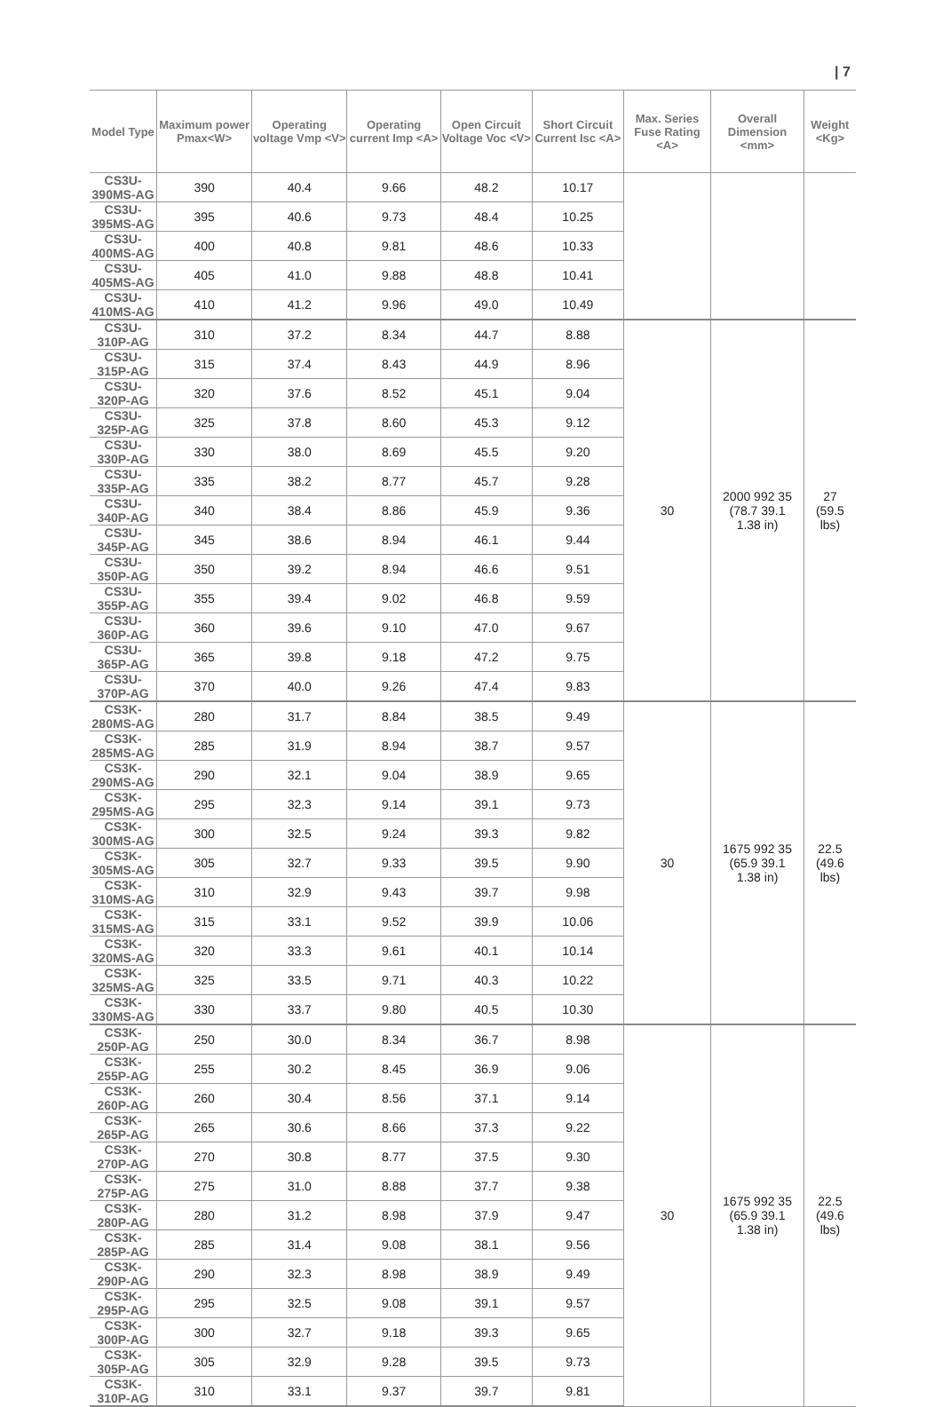| 7
| Model Type | Maximum power Pmax<W> | Operating voltage Vmp <V> | Operating current Imp <A> | Open Circuit Voltage Voc <V> | Short Circuit Current Isc <A> | Max. Series Fuse Rating <A> | Overall Dimension <mm> | Weight <Kg> |
| --- | --- | --- | --- | --- | --- | --- | --- | --- |
| CS3U-390MS-AG | 390 | 40.4 | 9.66 | 48.2 | 10.17 | | | |
| CS3U-395MS-AG | 395 | 40.6 | 9.73 | 48.4 | 10.25 | | | |
| CS3U-400MS-AG | 400 | 40.8 | 9.81 | 48.6 | 10.33 | | | |
| CS3U-405MS-AG | 405 | 41.0 | 9.88 | 48.8 | 10.41 | | | |
| CS3U-410MS-AG | 410 | 41.2 | 9.96 | 49.0 | 10.49 | | | |
| CS3U-310P-AG | 310 | 37.2 | 8.34 | 44.7 | 8.88 | 30 | 2000 992 35 (78.7 39.1 1.38 in) | 27 (59.5 lbs) |
| CS3U-315P-AG | 315 | 37.4 | 8.43 | 44.9 | 8.96 | | | |
| CS3U-320P-AG | 320 | 37.6 | 8.52 | 45.1 | 9.04 | | | |
| CS3U-325P-AG | 325 | 37.8 | 8.60 | 45.3 | 9.12 | | | |
| CS3U-330P-AG | 330 | 38.0 | 8.69 | 45.5 | 9.20 | | | |
| CS3U-335P-AG | 335 | 38.2 | 8.77 | 45.7 | 9.28 | | | |
| CS3U-340P-AG | 340 | 38.4 | 8.86 | 45.9 | 9.36 | | | |
| CS3U-345P-AG | 345 | 38.6 | 8.94 | 46.1 | 9.44 | | | |
| CS3U-350P-AG | 350 | 39.2 | 8.94 | 46.6 | 9.51 | | | |
| CS3U-355P-AG | 355 | 39.4 | 9.02 | 46.8 | 9.59 | | | |
| CS3U-360P-AG | 360 | 39.6 | 9.10 | 47.0 | 9.67 | | | |
| CS3U-365P-AG | 365 | 39.8 | 9.18 | 47.2 | 9.75 | | | |
| CS3U-370P-AG | 370 | 40.0 | 9.26 | 47.4 | 9.83 | | | |
| CS3K-280MS-AG | 280 | 31.7 | 8.84 | 38.5 | 9.49 | 30 | 1675 992 35 (65.9 39.1 1.38 in) | 22.5 (49.6 lbs) |
| CS3K-285MS-AG | 285 | 31.9 | 8.94 | 38.7 | 9.57 | | | |
| CS3K-290MS-AG | 290 | 32.1 | 9.04 | 38.9 | 9.65 | | | |
| CS3K-295MS-AG | 295 | 32.3 | 9.14 | 39.1 | 9.73 | | | |
| CS3K-300MS-AG | 300 | 32.5 | 9.24 | 39.3 | 9.82 | | | |
| CS3K-305MS-AG | 305 | 32.7 | 9.33 | 39.5 | 9.90 | | | |
| CS3K-310MS-AG | 310 | 32.9 | 9.43 | 39.7 | 9.98 | | | |
| CS3K-315MS-AG | 315 | 33.1 | 9.52 | 39.9 | 10.06 | | | |
| CS3K-320MS-AG | 320 | 33.3 | 9.61 | 40.1 | 10.14 | | | |
| CS3K-325MS-AG | 325 | 33.5 | 9.71 | 40.3 | 10.22 | | | |
| CS3K-330MS-AG | 330 | 33.7 | 9.80 | 40.5 | 10.30 | | | |
| CS3K-250P-AG | 250 | 30.0 | 8.34 | 36.7 | 8.98 | 30 | 1675 992 35 (65.9 39.1 1.38 in) | 22.5 (49.6 lbs) |
| CS3K-255P-AG | 255 | 30.2 | 8.45 | 36.9 | 9.06 | | | |
| CS3K-260P-AG | 260 | 30.4 | 8.56 | 37.1 | 9.14 | | | |
| CS3K-265P-AG | 265 | 30.6 | 8.66 | 37.3 | 9.22 | | | |
| CS3K-270P-AG | 270 | 30.8 | 8.77 | 37.5 | 9.30 | | | |
| CS3K-275P-AG | 275 | 31.0 | 8.88 | 37.7 | 9.38 | | | |
| CS3K-280P-AG | 280 | 31.2 | 8.98 | 37.9 | 9.47 | | | |
| CS3K-285P-AG | 285 | 31.4 | 9.08 | 38.1 | 9.56 | | | |
| CS3K-290P-AG | 290 | 32.3 | 8.98 | 38.9 | 9.49 | | | |
| CS3K-295P-AG | 295 | 32.5 | 9.08 | 39.1 | 9.57 | | | |
| CS3K-300P-AG | 300 | 32.7 | 9.18 | 39.3 | 9.65 | | | |
| CS3K-305P-AG | 305 | 32.9 | 9.28 | 39.5 | 9.73 | | | |
| CS3K-310P-AG | 310 | 33.1 | 9.37 | 39.7 | 9.81 | | | |